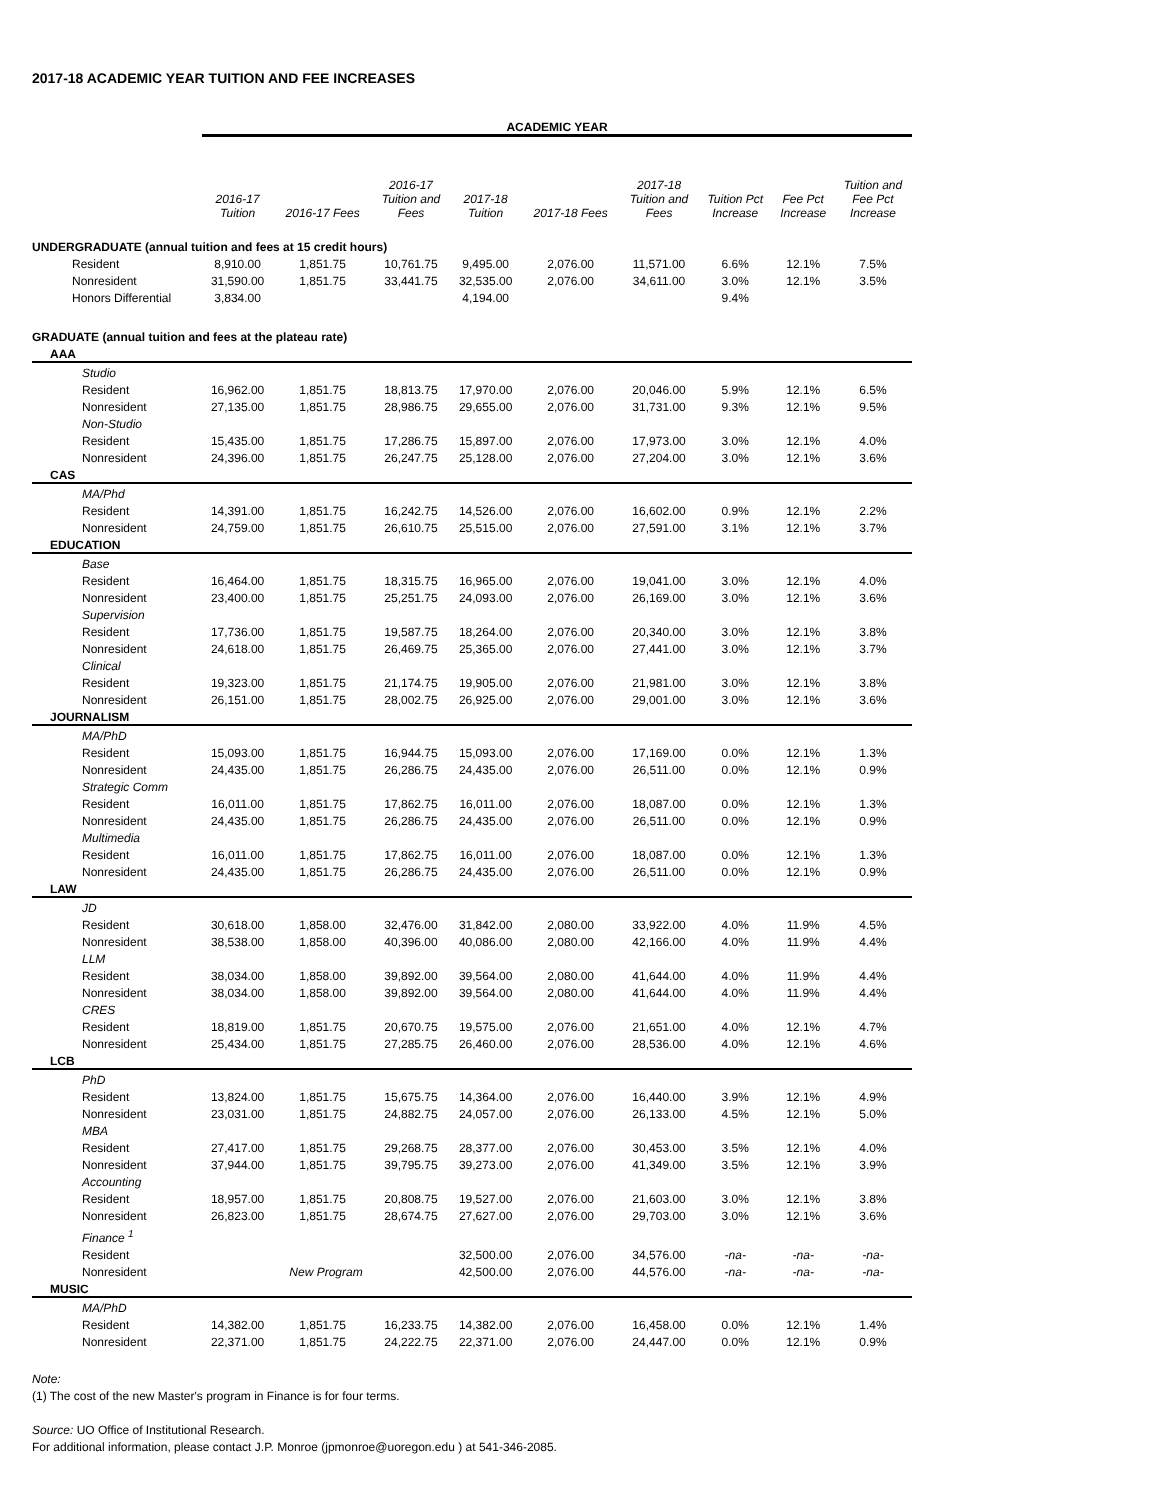2017-18 ACADEMIC YEAR TUITION AND FEE INCREASES
| | ACADEMIC YEAR | | | | | | | | |
| | 2016-17 Tuition | 2016-17 Fees | 2016-17 Tuition and Fees | 2017-18 Tuition | 2017-18 Fees | 2017-18 Tuition and Fees | Tuition Pct Increase | Fee Pct Increase | Tuition and Fee Pct Increase |
| UNDERGRADUATE (annual tuition and fees at 15 credit hours) | | | | | | | | | |
| Resident | 8,910.00 | 1,851.75 | 10,761.75 | 9,495.00 | 2,076.00 | 11,571.00 | 6.6% | 12.1% | 7.5% |
| Nonresident | 31,590.00 | 1,851.75 | 33,441.75 | 32,535.00 | 2,076.00 | 34,611.00 | 3.0% | 12.1% | 3.5% |
| Honors Differential | 3,834.00 | | | 4,194.00 | | | 9.4% | | |
| GRADUATE (annual tuition and fees at the plateau rate) | | | | | | | | | |
| AAA | | | | | | | | | |
| Studio | | | | | | | | | |
| Resident | 16,962.00 | 1,851.75 | 18,813.75 | 17,970.00 | 2,076.00 | 20,046.00 | 5.9% | 12.1% | 6.5% |
| Nonresident | 27,135.00 | 1,851.75 | 28,986.75 | 29,655.00 | 2,076.00 | 31,731.00 | 9.3% | 12.1% | 9.5% |
| Non-Studio | | | | | | | | | |
| Resident | 15,435.00 | 1,851.75 | 17,286.75 | 15,897.00 | 2,076.00 | 17,973.00 | 3.0% | 12.1% | 4.0% |
| Nonresident | 24,396.00 | 1,851.75 | 26,247.75 | 25,128.00 | 2,076.00 | 27,204.00 | 3.0% | 12.1% | 3.6% |
| CAS | | | | | | | | | |
| MA/Phd | | | | | | | | | |
| Resident | 14,391.00 | 1,851.75 | 16,242.75 | 14,526.00 | 2,076.00 | 16,602.00 | 0.9% | 12.1% | 2.2% |
| Nonresident | 24,759.00 | 1,851.75 | 26,610.75 | 25,515.00 | 2,076.00 | 27,591.00 | 3.1% | 12.1% | 3.7% |
| EDUCATION | | | | | | | | | |
| Base | | | | | | | | | |
| Resident | 16,464.00 | 1,851.75 | 18,315.75 | 16,965.00 | 2,076.00 | 19,041.00 | 3.0% | 12.1% | 4.0% |
| Nonresident | 23,400.00 | 1,851.75 | 25,251.75 | 24,093.00 | 2,076.00 | 26,169.00 | 3.0% | 12.1% | 3.6% |
| Supervision | | | | | | | | | |
| Resident | 17,736.00 | 1,851.75 | 19,587.75 | 18,264.00 | 2,076.00 | 20,340.00 | 3.0% | 12.1% | 3.8% |
| Nonresident | 24,618.00 | 1,851.75 | 26,469.75 | 25,365.00 | 2,076.00 | 27,441.00 | 3.0% | 12.1% | 3.7% |
| Clinical | | | | | | | | | |
| Resident | 19,323.00 | 1,851.75 | 21,174.75 | 19,905.00 | 2,076.00 | 21,981.00 | 3.0% | 12.1% | 3.8% |
| Nonresident | 26,151.00 | 1,851.75 | 28,002.75 | 26,925.00 | 2,076.00 | 29,001.00 | 3.0% | 12.1% | 3.6% |
| JOURNALISM | | | | | | | | | |
| MA/PhD | | | | | | | | | |
| Resident | 15,093.00 | 1,851.75 | 16,944.75 | 15,093.00 | 2,076.00 | 17,169.00 | 0.0% | 12.1% | 1.3% |
| Nonresident | 24,435.00 | 1,851.75 | 26,286.75 | 24,435.00 | 2,076.00 | 26,511.00 | 0.0% | 12.1% | 0.9% |
| Strategic Comm | | | | | | | | | |
| Resident | 16,011.00 | 1,851.75 | 17,862.75 | 16,011.00 | 2,076.00 | 18,087.00 | 0.0% | 12.1% | 1.3% |
| Nonresident | 24,435.00 | 1,851.75 | 26,286.75 | 24,435.00 | 2,076.00 | 26,511.00 | 0.0% | 12.1% | 0.9% |
| Multimedia | | | | | | | | | |
| Resident | 16,011.00 | 1,851.75 | 17,862.75 | 16,011.00 | 2,076.00 | 18,087.00 | 0.0% | 12.1% | 1.3% |
| Nonresident | 24,435.00 | 1,851.75 | 26,286.75 | 24,435.00 | 2,076.00 | 26,511.00 | 0.0% | 12.1% | 0.9% |
| LAW | | | | | | | | | |
| JD | | | | | | | | | |
| Resident | 30,618.00 | 1,858.00 | 32,476.00 | 31,842.00 | 2,080.00 | 33,922.00 | 4.0% | 11.9% | 4.5% |
| Nonresident | 38,538.00 | 1,858.00 | 40,396.00 | 40,086.00 | 2,080.00 | 42,166.00 | 4.0% | 11.9% | 4.4% |
| LLM | | | | | | | | | |
| Resident | 38,034.00 | 1,858.00 | 39,892.00 | 39,564.00 | 2,080.00 | 41,644.00 | 4.0% | 11.9% | 4.4% |
| Nonresident | 38,034.00 | 1,858.00 | 39,892.00 | 39,564.00 | 2,080.00 | 41,644.00 | 4.0% | 11.9% | 4.4% |
| CRES | | | | | | | | | |
| Resident | 18,819.00 | 1,851.75 | 20,670.75 | 19,575.00 | 2,076.00 | 21,651.00 | 4.0% | 12.1% | 4.7% |
| Nonresident | 25,434.00 | 1,851.75 | 27,285.75 | 26,460.00 | 2,076.00 | 28,536.00 | 4.0% | 12.1% | 4.6% |
| LCB | | | | | | | | | |
| PhD | | | | | | | | | |
| Resident | 13,824.00 | 1,851.75 | 15,675.75 | 14,364.00 | 2,076.00 | 16,440.00 | 3.9% | 12.1% | 4.9% |
| Nonresident | 23,031.00 | 1,851.75 | 24,882.75 | 24,057.00 | 2,076.00 | 26,133.00 | 4.5% | 12.1% | 5.0% |
| MBA | | | | | | | | | |
| Resident | 27,417.00 | 1,851.75 | 29,268.75 | 28,377.00 | 2,076.00 | 30,453.00 | 3.5% | 12.1% | 4.0% |
| Nonresident | 37,944.00 | 1,851.75 | 39,795.75 | 39,273.00 | 2,076.00 | 41,349.00 | 3.5% | 12.1% | 3.9% |
| Accounting | | | | | | | | | |
| Resident | 18,957.00 | 1,851.75 | 20,808.75 | 19,527.00 | 2,076.00 | 21,603.00 | 3.0% | 12.1% | 3.8% |
| Nonresident | 26,823.00 | 1,851.75 | 28,674.75 | 27,627.00 | 2,076.00 | 29,703.00 | 3.0% | 12.1% | 3.6% |
| Finance <sup>1</sup> | | | | | | | | | |
| Resident | New Program | | | 32,500.00 | 2,076.00 | 34,576.00 | -na- | -na- | -na- |
| Nonresident | | | | 42,500.00 | 2,076.00 | 44,576.00 | -na- | -na- | -na- |
| MUSIC | | | | | | | | | |
| MA/PhD | | | | | | | | | |
| Resident | 14,382.00 | 1,851.75 | 16,233.75 | 14,382.00 | 2,076.00 | 16,458.00 | 0.0% | 12.1% | 1.4% |
| Nonresident | 22,371.00 | 1,851.75 | 24,222.75 | 22,371.00 | 2,076.00 | 24,447.00 | 0.0% | 12.1% | 0.9% |
Note:
(1) The cost of the new Master's program in Finance is for four terms.
Source: UO Office of Institutional Research.
For additional information, please contact J.P. Monroe (jpmonroe@uoregon.edu ) at 541-346-2085.